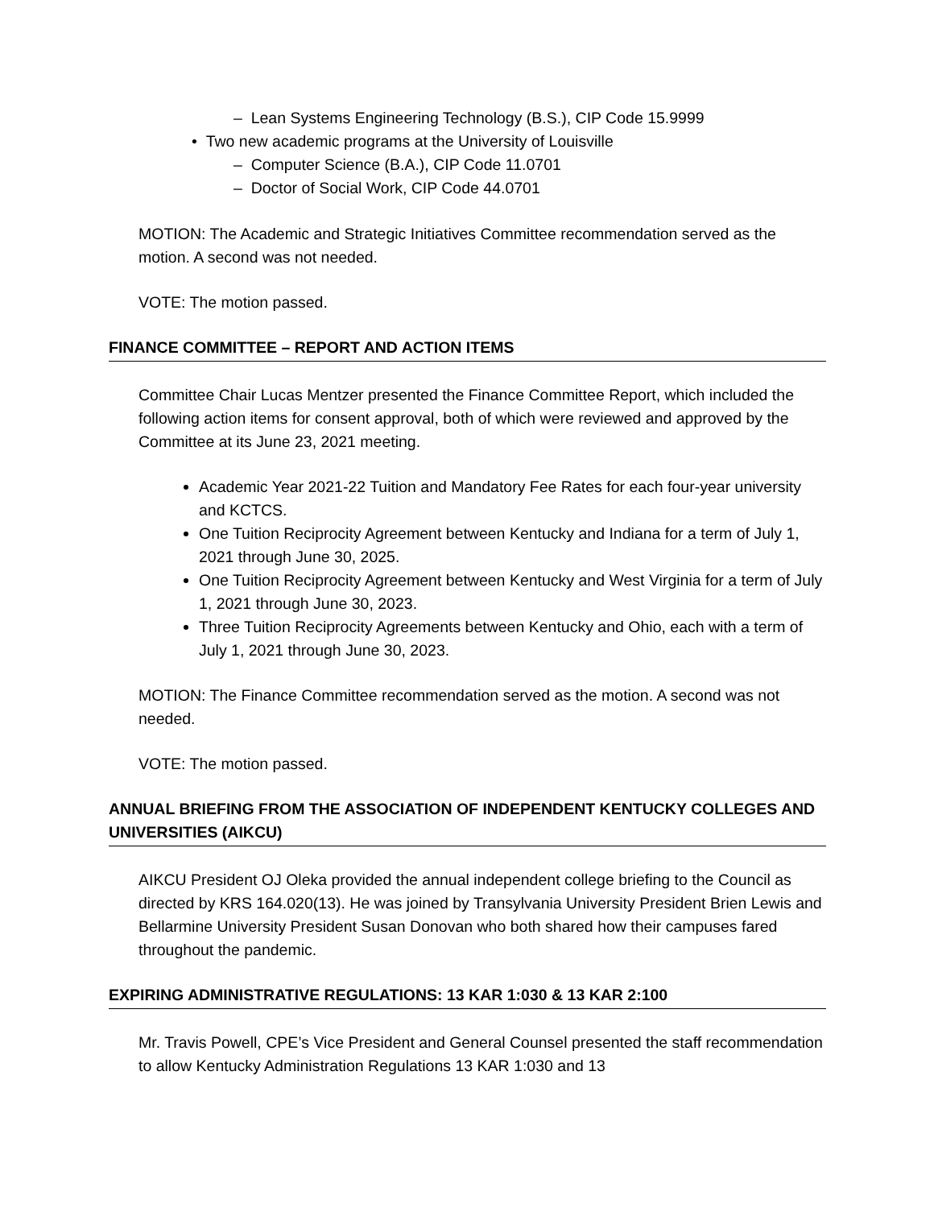– Lean Systems Engineering Technology (B.S.), CIP Code 15.9999
• Two new academic programs at the University of Louisville
– Computer Science (B.A.), CIP Code 11.0701
– Doctor of Social Work, CIP Code 44.0701
MOTION: The Academic and Strategic Initiatives Committee recommendation served as the motion. A second was not needed.
VOTE: The motion passed.
FINANCE COMMITTEE – REPORT AND ACTION ITEMS
Committee Chair Lucas Mentzer presented the Finance Committee Report, which included the following action items for consent approval, both of which were reviewed and approved by the Committee at its June 23, 2021 meeting.
Academic Year 2021-22 Tuition and Mandatory Fee Rates for each four-year university and KCTCS.
One Tuition Reciprocity Agreement between Kentucky and Indiana for a term of July 1, 2021 through June 30, 2025.
One Tuition Reciprocity Agreement between Kentucky and West Virginia for a term of July 1, 2021 through June 30, 2023.
Three Tuition Reciprocity Agreements between Kentucky and Ohio, each with a term of July 1, 2021 through June 30, 2023.
MOTION: The Finance Committee recommendation served as the motion. A second was not needed.
VOTE: The motion passed.
ANNUAL BRIEFING FROM THE ASSOCIATION OF INDEPENDENT KENTUCKY COLLEGES AND UNIVERSITIES (AIKCU)
AIKCU President OJ Oleka provided the annual independent college briefing to the Council as directed by KRS 164.020(13). He was joined by Transylvania University President Brien Lewis and Bellarmine University President Susan Donovan who both shared how their campuses fared throughout the pandemic.
EXPIRING ADMINISTRATIVE REGULATIONS: 13 KAR 1:030 & 13 KAR 2:100
Mr. Travis Powell, CPE’s Vice President and General Counsel presented the staff recommendation to allow Kentucky Administration Regulations 13 KAR 1:030 and 13